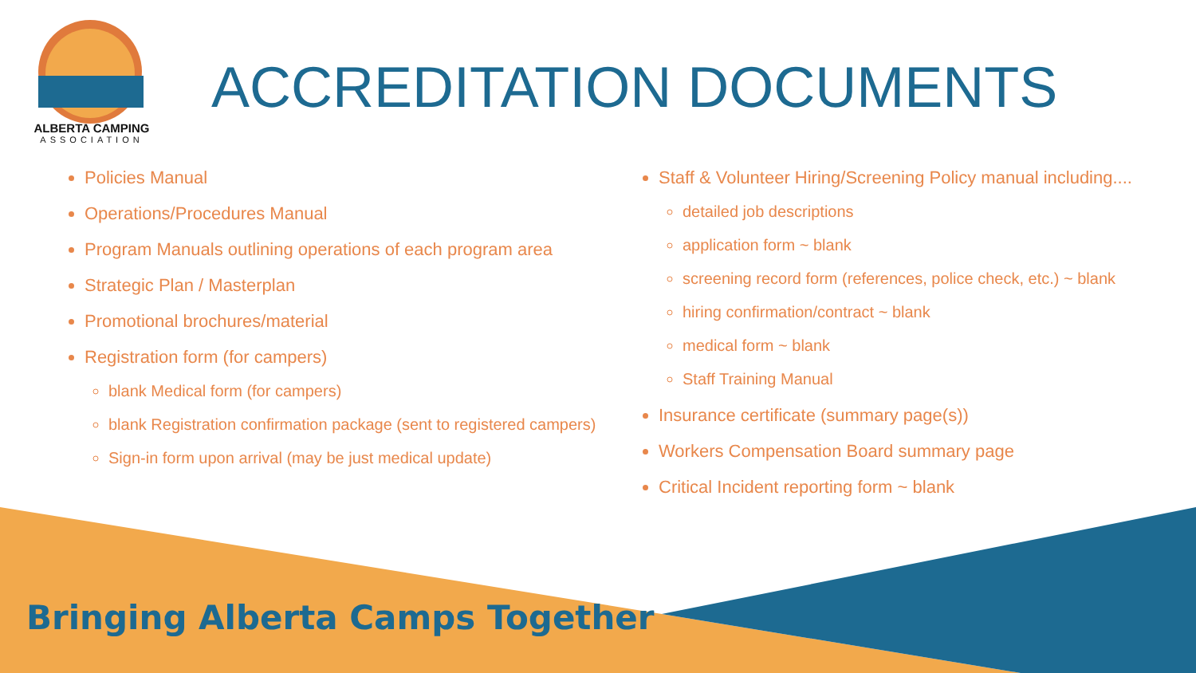ALBERTA CAMPING
ASSOCIATION
ACCREDITATION DOCUMENTS
Policies Manual
Operations/Procedures Manual
Program Manuals outlining operations of each program area
Strategic Plan / Masterplan
Promotional brochures/material
Registration form (for campers)
blank Medical form (for campers)
blank Registration confirmation package (sent to registered campers)
Sign-in form upon arrival (may be just medical update)
Staff & Volunteer Hiring/Screening Policy manual including....
detailed job descriptions
application form ~ blank
screening record form (references, police check, etc.) ~ blank
hiring confirmation/contract ~ blank
medical form ~ blank
Staff Training Manual
Insurance certificate (summary page(s))
Workers Compensation Board summary page
Critical Incident reporting form ~ blank
Bringing Alberta Camps Together